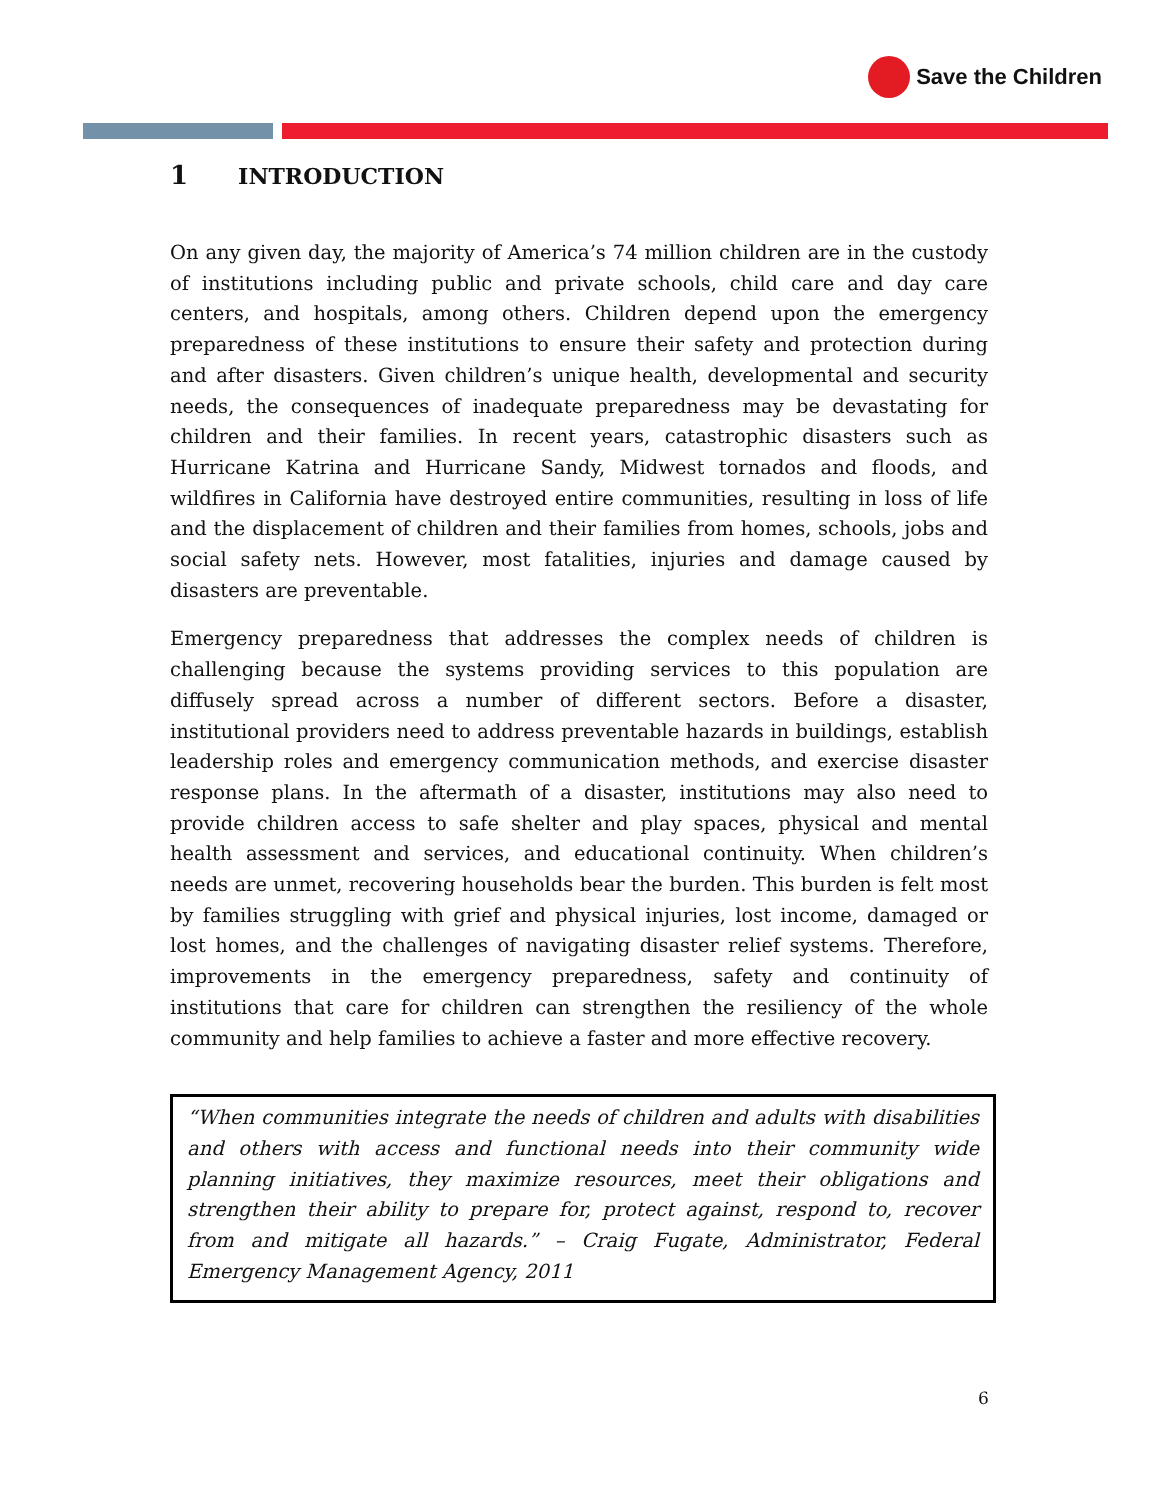Save the Children
1 INTRODUCTION
On any given day, the majority of America’s 74 million children are in the custody of institutions including public and private schools, child care and day care centers, and hospitals, among others. Children depend upon the emergency preparedness of these institutions to ensure their safety and protection during and after disasters. Given children’s unique health, developmental and security needs, the consequences of inadequate preparedness may be devastating for children and their families. In recent years, catastrophic disasters such as Hurricane Katrina and Hurricane Sandy, Midwest tornados and floods, and wildfires in California have destroyed entire communities, resulting in loss of life and the displacement of children and their families from homes, schools, jobs and social safety nets. However, most fatalities, injuries and damage caused by disasters are preventable.
Emergency preparedness that addresses the complex needs of children is challenging because the systems providing services to this population are diffusely spread across a number of different sectors. Before a disaster, institutional providers need to address preventable hazards in buildings, establish leadership roles and emergency communication methods, and exercise disaster response plans. In the aftermath of a disaster, institutions may also need to provide children access to safe shelter and play spaces, physical and mental health assessment and services, and educational continuity. When children’s needs are unmet, recovering households bear the burden. This burden is felt most by families struggling with grief and physical injuries, lost income, damaged or lost homes, and the challenges of navigating disaster relief systems. Therefore, improvements in the emergency preparedness, safety and continuity of institutions that care for children can strengthen the resiliency of the whole community and help families to achieve a faster and more effective recovery.
“When communities integrate the needs of children and adults with disabilities and others with access and functional needs into their community wide planning initiatives, they maximize resources, meet their obligations and strengthen their ability to prepare for, protect against, respond to, recover from and mitigate all hazards.” – Craig Fugate, Administrator, Federal Emergency Management Agency, 2011
6